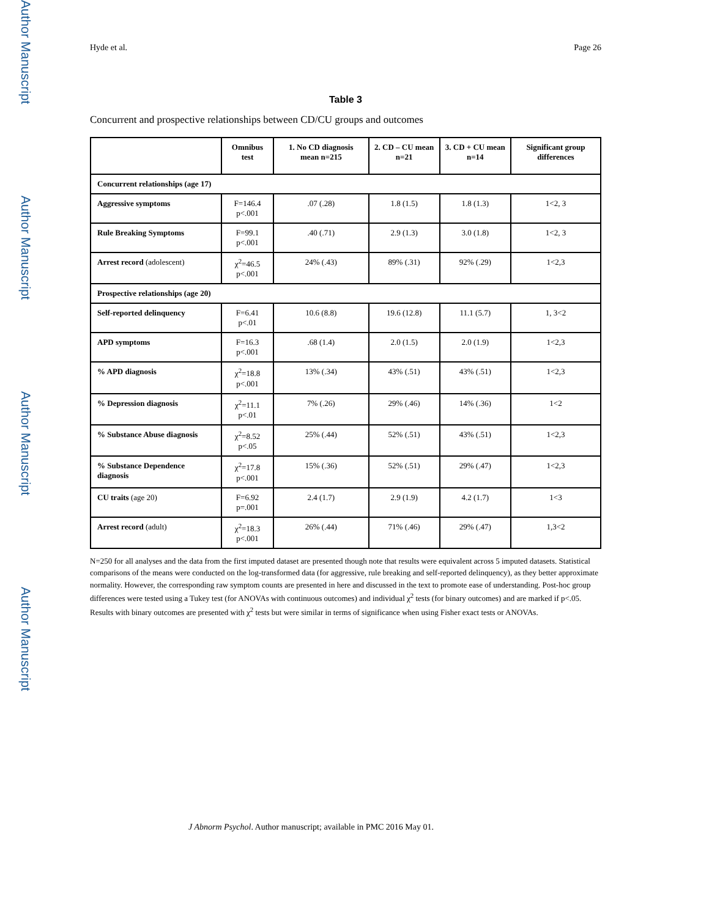Author Manuscript
Author Manuscript
Author Manuscript
Author Manuscript
Hyde et al. Page 26
Table 3
Concurrent and prospective relationships between CD/CU groups and outcomes
| | Omnibus test | 1. No CD diagnosis mean n=215 | 2. CD – CU mean n=21 | 3. CD + CU mean n=14 | Significant group differences |
| --- | --- | --- | --- | --- | --- |
| Concurrent relationships (age 17) | | | | | |
| Aggressive symptoms | F=146.4 p<.001 | .07 (.28) | 1.8 (1.5) | 1.8 (1.3) | 1<2, 3 |
| Rule Breaking Symptoms | F=99.1 p<.001 | .40 (.71) | 2.9 (1.3) | 3.0 (1.8) | 1<2, 3 |
| Arrest record (adolescent) | χ<sup>2</sup>=46.5 p<.001 | 24% (.43) | 89% (.31) | 92% (.29) | 1<2,3 |
| Prospective relationships (age 20) | | | | | |
| Self-reported delinquency | F=6.41 p<.01 | 10.6 (8.8) | 19.6 (12.8) | 11.1 (5.7) | 1, 3<2 |
| APD symptoms | F=16.3 p<.001 | .68 (1.4) | 2.0 (1.5) | 2.0 (1.9) | 1<2,3 |
| % APD diagnosis | χ<sup>2</sup>=18.8 p<.001 | 13% (.34) | 43% (.51) | 43% (.51) | 1<2,3 |
| % Depression diagnosis | χ<sup>2</sup>=11.1 p<.01 | 7% (.26) | 29% (.46) | 14% (.36) | 1<2 |
| % Substance Abuse diagnosis | χ<sup>2</sup>=8.52 p<.05 | 25% (.44) | 52% (.51) | 43% (.51) | 1<2,3 |
| % Substance Dependence diagnosis | χ<sup>2</sup>=17.8 p<.001 | 15% (.36) | 52% (.51) | 29% (.47) | 1<2,3 |
| CU traits (age 20) | F=6.92 p=.001 | 2.4 (1.7) | 2.9 (1.9) | 4.2 (1.7) | 1<3 |
| Arrest record (adult) | χ<sup>2</sup>=18.3 p<.001 | 26% (.44) | 71% (.46) | 29% (.47) | 1,3<2 |
N=250 for all analyses and the data from the first imputed dataset are presented though note that results were equivalent across 5 imputed datasets. Statistical comparisons of the means were conducted on the log-transformed data (for aggressive, rule breaking and self-reported delinquency), as they better approximate normality. However, the corresponding raw symptom counts are presented in here and discussed in the text to promote ease of understanding. Post-hoc group differences were tested using a Tukey test (for ANOVAs with continuous outcomes) and individual χ<sup>2</sup> tests (for binary outcomes) and are marked if p<.05. Results with binary outcomes are presented with χ<sup>2</sup> tests but were similar in terms of significance when using Fisher exact tests or ANOVAs.
J Abnorm Psychol. Author manuscript; available in PMC 2016 May 01.